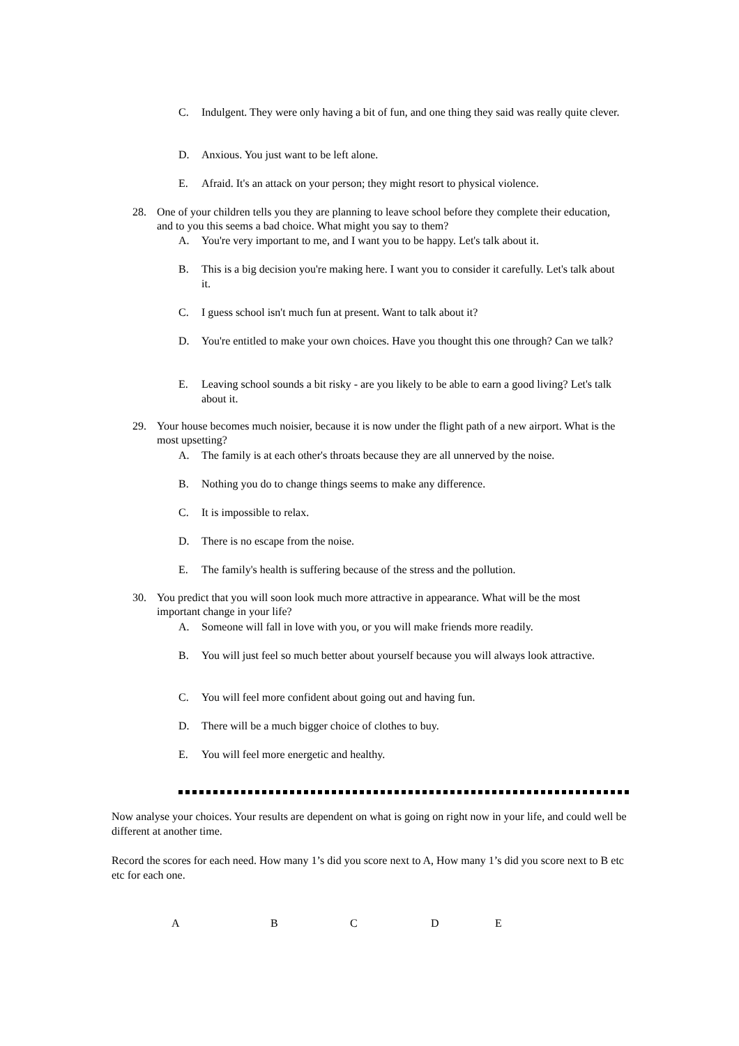C. Indulgent. They were only having a bit of fun, and one thing they said was really quite clever.
D. Anxious. You just want to be left alone.
E. Afraid. It's an attack on your person; they might resort to physical violence.
28. One of your children tells you they are planning to leave school before they complete their education, and to you this seems a bad choice. What might you say to them?
A. You're very important to me, and I want you to be happy. Let's talk about it.
B. This is a big decision you're making here. I want you to consider it carefully. Let's talk about it.
C. I guess school isn't much fun at present. Want to talk about it?
D. You're entitled to make your own choices. Have you thought this one through? Can we talk?
E. Leaving school sounds a bit risky - are you likely to be able to earn a good living? Let's talk about it.
29. Your house becomes much noisier, because it is now under the flight path of a new airport. What is the most upsetting?
A. The family is at each other's throats because they are all unnerved by the noise.
B. Nothing you do to change things seems to make any difference.
C. It is impossible to relax.
D. There is no escape from the noise.
E. The family's health is suffering because of the stress and the pollution.
30. You predict that you will soon look much more attractive in appearance. What will be the most important change in your life?
A. Someone will fall in love with you, or you will make friends more readily.
B. You will just feel so much better about yourself because you will always look attractive.
C. You will feel more confident about going out and having fun.
D. There will be a much bigger choice of clothes to buy.
E. You will feel more energetic and healthy.
Now analyse your choices. Your results are dependent on what is going on right now in your life, and could well be different at another time.
Record the scores for each need. How many 1’s did you score next to A, How many 1’s did you score next to B etc etc for each one.
A B C D E